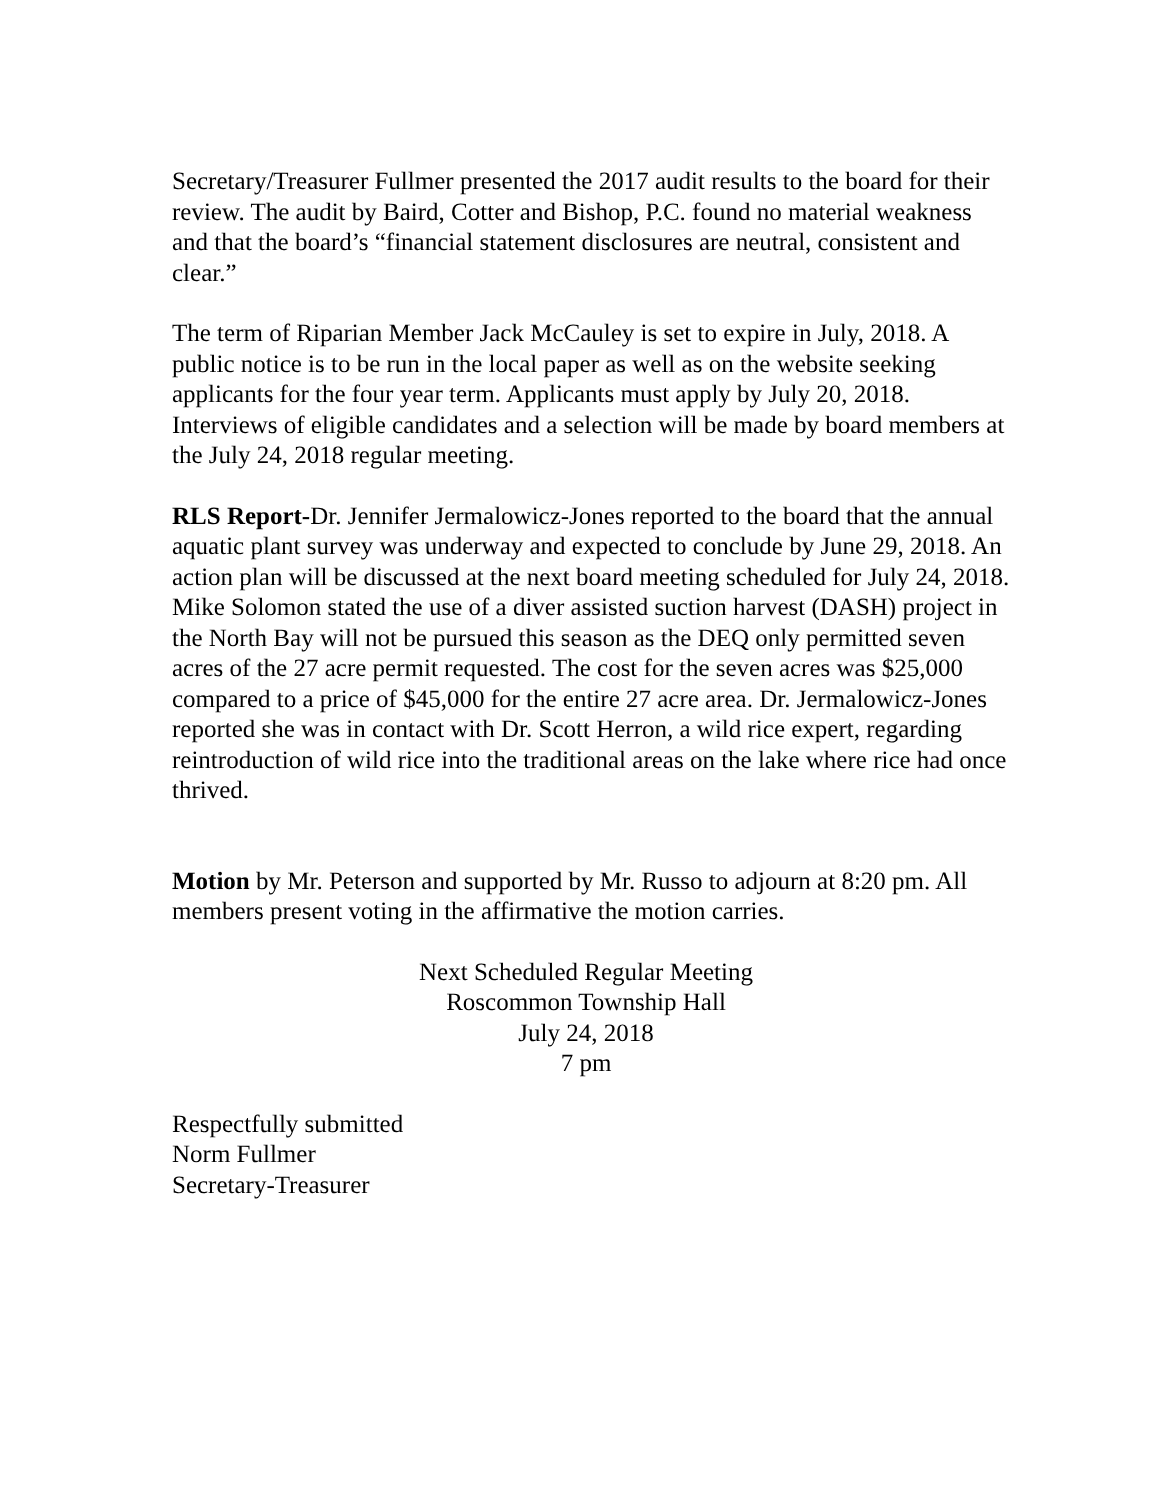Secretary/Treasurer Fullmer presented the 2017 audit results to the board for their review. The audit by Baird, Cotter and Bishop, P.C. found no material weakness and that the board’s “financial statement disclosures are neutral, consistent and clear.”
The term of Riparian Member Jack McCauley is set to expire in July, 2018. A public notice is to be run in the local paper as well as on the website seeking applicants for the four year term. Applicants must apply by July 20, 2018. Interviews of eligible candidates and a selection will be made by board members at the July 24, 2018 regular meeting.
RLS Report-Dr. Jennifer Jermalowicz-Jones reported to the board that the annual aquatic plant survey was underway and expected to conclude by June 29, 2018. An action plan will be discussed at the next board meeting scheduled for July 24, 2018. Mike Solomon stated the use of a diver assisted suction harvest (DASH) project in the North Bay will not be pursued this season as the DEQ only permitted seven acres of the 27 acre permit requested. The cost for the seven acres was $25,000 compared to a price of $45,000 for the entire 27 acre area. Dr. Jermalowicz-Jones reported she was in contact with Dr. Scott Herron, a wild rice expert, regarding reintroduction of wild rice into the traditional areas on the lake where rice had once thrived.
Motion by Mr. Peterson and supported by Mr. Russo to adjourn at 8:20 pm. All members present voting in the affirmative the motion carries.
Next Scheduled Regular Meeting
Roscommon Township Hall
July 24, 2018
7 pm
Respectfully submitted
Norm Fullmer
Secretary-Treasurer